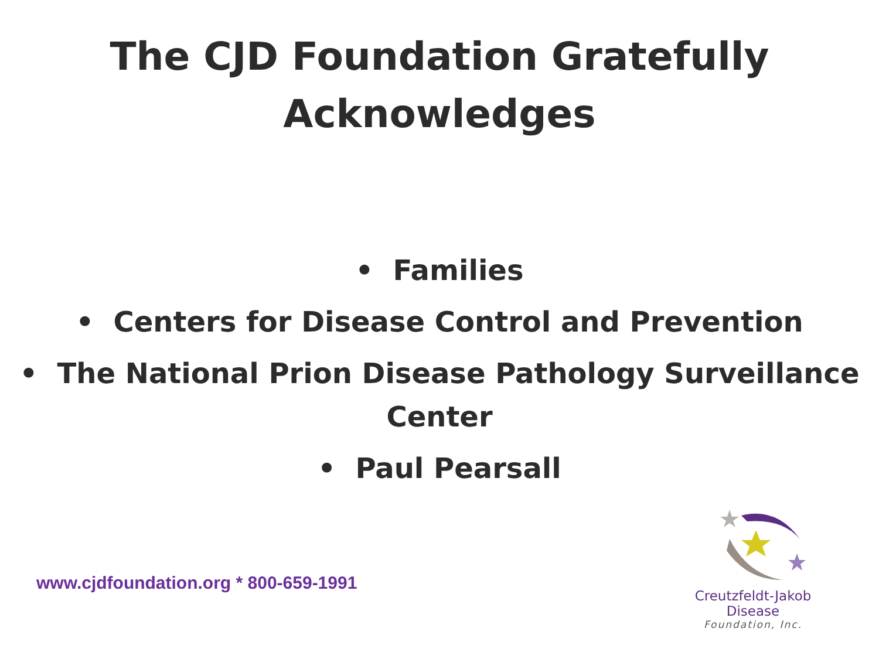The CJD Foundation Gratefully
Acknowledges
• Families
• Centers for Disease Control and Prevention
• The National Prion Disease Pathology Surveillance
Center
• Paul Pearsall
www.cjdfoundation.org * 800-659-1991
Creutzfeldt-Jakob Disease
Foundation, Inc.